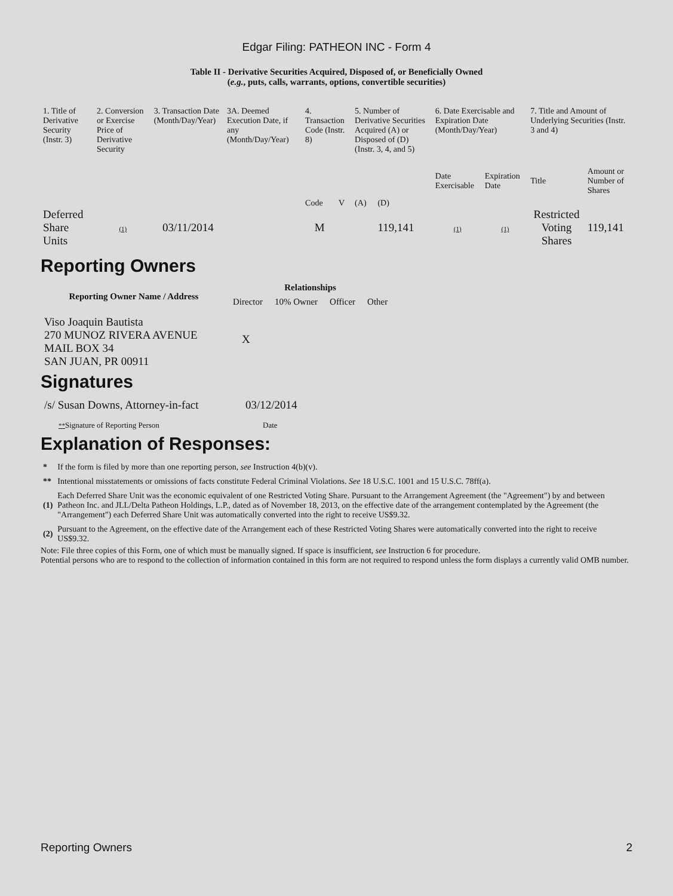Edgar Filing: PATHEON INC - Form 4
Table II - Derivative Securities Acquired, Disposed of, or Beneficially Owned
(e.g., puts, calls, warrants, options, convertible securities)
| 1. Title of Derivative Security (Instr. 3) | 2. Conversion or Exercise Price of Derivative Security | 3. Transaction Date (Month/Day/Year) | 3A. Deemed Execution Date, if any (Month/Day/Year) | 4. Transaction Code (Instr. 8) | | 5. Number of Derivative Securities Acquired (A) or Disposed of (D) (Instr. 3, 4, and 5) | | 6. Date Exercisable and Expiration Date (Month/Day/Year) | | 7. Title and Amount of Underlying Securities (Instr. 3 and 4) | |
| --- | --- | --- | --- | --- | --- | --- | --- | --- | --- | --- | --- |
| | | | | Code | V | (A) | (D) | Date Exercisable | Expiration Date | Title | Amount or Number of Shares |
| Deferred Share Units | (1) | 03/11/2014 | | M | | | 119,141 | (1) | (1) | Restricted Voting Shares | 119,141 |
Reporting Owners
| Reporting Owner Name / Address | Relationships | | | |
| --- | --- | --- | --- | --- |
| | Director | 10% Owner | Officer | Other |
| Viso Joaquin Bautista 270 MUNOZ RIVERA AVENUE MAIL BOX 34 SAN JUAN, PR 00911 | X | | | |
Signatures
| /s/ Susan Downs, Attorney-in-fact | 03/12/2014 |
| ** Signature of Reporting Person | Date |
Explanation of Responses:
| * | If the form is filed by more than one reporting person, see Instruction 4(b)(v). |
| ** | Intentional misstatements or omissions of facts constitute Federal Criminal Violations. See 18 U.S.C. 1001 and 15 U.S.C. 78ff(a). |
| (1) | Each Deferred Share Unit was the economic equivalent of one Restricted Voting Share. Pursuant to the Arrangement Agreement (the "Agreement") by and between Patheon Inc. and JLL/Delta Patheon Holdings, L.P., dated as of November 18, 2013, on the effective date of the arrangement contemplated by the Agreement (the "Arrangement") each Deferred Share Unit was automatically converted into the right to receive US$9.32. |
| (2) | Pursuant to the Agreement, on the effective date of the Arrangement each of these Restricted Voting Shares were automatically converted into the right to receive US$9.32. |
Note: File three copies of this Form, one of which must be manually signed. If space is insufficient, see Instruction 6 for procedure.
Potential persons who are to respond to the collection of information contained in this form are not required to respond unless the form displays a currently valid OMB number.
Reporting Owners 2